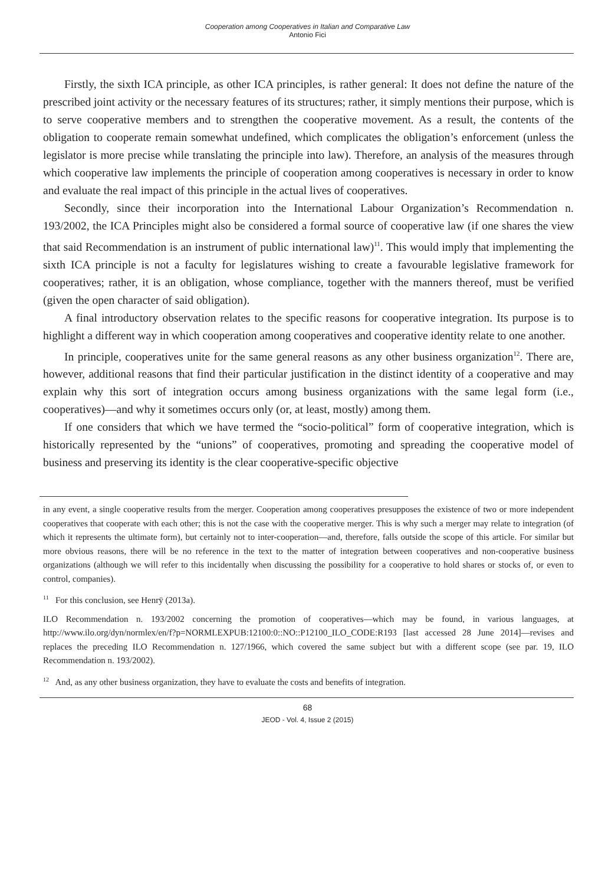Cooperation among Cooperatives in Italian and Comparative Law
Antonio Fici
Firstly, the sixth ICA principle, as other ICA principles, is rather general: It does not define the nature of the prescribed joint activity or the necessary features of its structures; rather, it simply mentions their purpose, which is to serve cooperative members and to strengthen the cooperative movement. As a result, the contents of the obligation to cooperate remain somewhat undefined, which complicates the obligation’s enforcement (unless the legislator is more precise while translating the principle into law). Therefore, an analysis of the measures through which cooperative law implements the principle of cooperation among cooperatives is necessary in order to know and evaluate the real impact of this principle in the actual lives of cooperatives.
Secondly, since their incorporation into the International Labour Organization’s Recommendation n. 193/2002, the ICA Principles might also be considered a formal source of cooperative law (if one shares the view that said Recommendation is an instrument of public international law)<sup>11</sup>. This would imply that implementing the sixth ICA principle is not a faculty for legislatures wishing to create a favourable legislative framework for cooperatives; rather, it is an obligation, whose compliance, together with the manners thereof, must be verified (given the open character of said obligation).
A final introductory observation relates to the specific reasons for cooperative integration. Its purpose is to highlight a different way in which cooperation among cooperatives and cooperative identity relate to one another.
In principle, cooperatives unite for the same general reasons as any other business organization<sup>12</sup>. There are, however, additional reasons that find their particular justification in the distinct identity of a cooperative and may explain why this sort of integration occurs among business organizations with the same legal form (i.e., cooperatives)—and why it sometimes occurs only (or, at least, mostly) among them.
If one considers that which we have termed the “socio-political” form of cooperative integration, which is historically represented by the “unions” of cooperatives, promoting and spreading the cooperative model of business and preserving its identity is the clear cooperative-specific objective
in any event, a single cooperative results from the merger. Cooperation among cooperatives presupposes the existence of two or more independent cooperatives that cooperate with each other; this is not the case with the cooperative merger. This is why such a merger may relate to integration (of which it represents the ultimate form), but certainly not to inter-cooperation—and, therefore, falls outside the scope of this article. For similar but more obvious reasons, there will be no reference in the text to the matter of integration between cooperatives and non-cooperative business organizations (although we will refer to this incidentally when discussing the possibility for a cooperative to hold shares or stocks of, or even to control, companies).
<sup>11</sup> For this conclusion, see Henrÿ (2013a).
ILO Recommendation n. 193/2002 concerning the promotion of cooperatives—which may be found, in various languages, at http://www.ilo.org/dyn/normlex/en/f?p=NORMLEXPUB:12100:0::NO::P12100_ILO_CODE:R193 [last accessed 28 June 2014]—revises and replaces the preceding ILO Recommendation n. 127/1966, which covered the same subject but with a different scope (see par. 19, ILO Recommendation n. 193/2002).
<sup>12</sup> And, as any other business organization, they have to evaluate the costs and benefits of integration.
68
JEOD - Vol. 4, Issue 2 (2015)